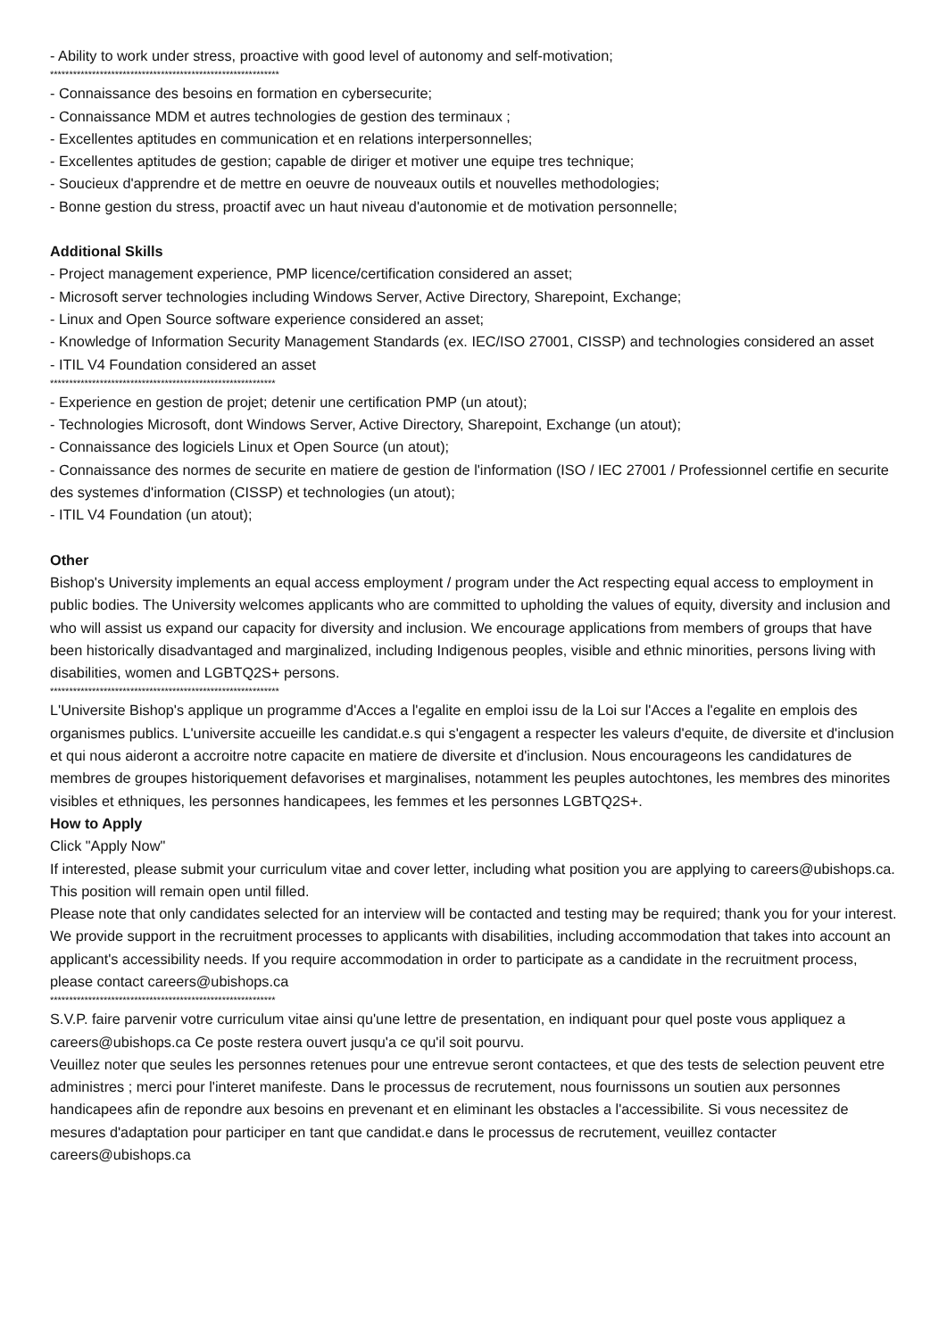- Ability to work under stress, proactive with good level of autonomy and self-motivation;
************************************************************
- Connaissance des besoins en formation en cybersecurite;
- Connaissance MDM et autres technologies de gestion des terminaux ;
- Excellentes aptitudes en communication et en relations interpersonnelles;
- Excellentes aptitudes de gestion; capable de diriger et motiver une equipe tres technique;
- Soucieux d'apprendre et de mettre en oeuvre de nouveaux outils et nouvelles methodologies;
- Bonne gestion du stress, proactif avec un haut niveau d'autonomie et de motivation personnelle;
Additional Skills
- Project management experience, PMP licence/certification considered an asset;
- Microsoft server technologies including Windows Server, Active Directory, Sharepoint, Exchange;
- Linux and Open Source software experience considered an asset;
- Knowledge of Information Security Management Standards (ex. IEC/ISO 27001, CISSP) and technologies considered an asset
- ITIL V4 Foundation considered an asset
***********************************************************
- Experience en gestion de projet; detenir une certification PMP (un atout);
- Technologies Microsoft, dont Windows Server, Active Directory, Sharepoint, Exchange (un atout);
- Connaissance des logiciels Linux et Open Source (un atout);
- Connaissance des normes de securite en matiere de gestion de l'information (ISO / IEC 27001 / Professionnel certifie en securite des systemes d'information (CISSP) et technologies (un atout);
- ITIL V4 Foundation (un atout);
Other
Bishop's University implements an equal access employment / program under the Act respecting equal access to employment in public bodies. The University welcomes applicants who are committed to upholding the values of equity, diversity and inclusion and who will assist us expand our capacity for diversity and inclusion. We encourage applications from members of groups that have been historically disadvantaged and marginalized, including Indigenous peoples, visible and ethnic minorities, persons living with disabilities, women and LGBTQ2S+ persons.
************************************************************
L'Universite Bishop's applique un programme d'Acces a l'egalite en emploi issu de la Loi sur l'Acces a l'egalite en emplois des organismes publics. L'universite accueille les candidat.e.s qui s'engagent a respecter les valeurs d'equite, de diversite et d'inclusion et qui nous aideront a accroitre notre capacite en matiere de diversite et d'inclusion. Nous encourageons les candidatures de membres de groupes historiquement defavorises et marginalises, notamment les peuples autochtones, les membres des minorites visibles et ethniques, les personnes handicapees, les femmes et les personnes LGBTQ2S+.
How to Apply
Click "Apply Now"
If interested, please submit your curriculum vitae and cover letter, including what position you are applying to careers@ubishops.ca. This position will remain open until filled.
Please note that only candidates selected for an interview will be contacted and testing may be required; thank you for your interest. We provide support in the recruitment processes to applicants with disabilities, including accommodation that takes into account an applicant's accessibility needs. If you require accommodation in order to participate as a candidate in the recruitment process, please contact careers@ubishops.ca
***********************************************************
S.V.P. faire parvenir votre curriculum vitae ainsi qu'une lettre de presentation, en indiquant pour quel poste vous appliquez a careers@ubishops.ca Ce poste restera ouvert jusqu'a ce qu'il soit pourvu.
Veuillez noter que seules les personnes retenues pour une entrevue seront contactees, et que des tests de selection peuvent etre administres ; merci pour l'interet manifeste. Dans le processus de recrutement, nous fournissons un soutien aux personnes handicapees afin de repondre aux besoins en prevenant et en eliminant les obstacles a l'accessibilite. Si vous necessitez de mesures d'adaptation pour participer en tant que candidat.e dans le processus de recrutement, veuillez contacter careers@ubishops.ca